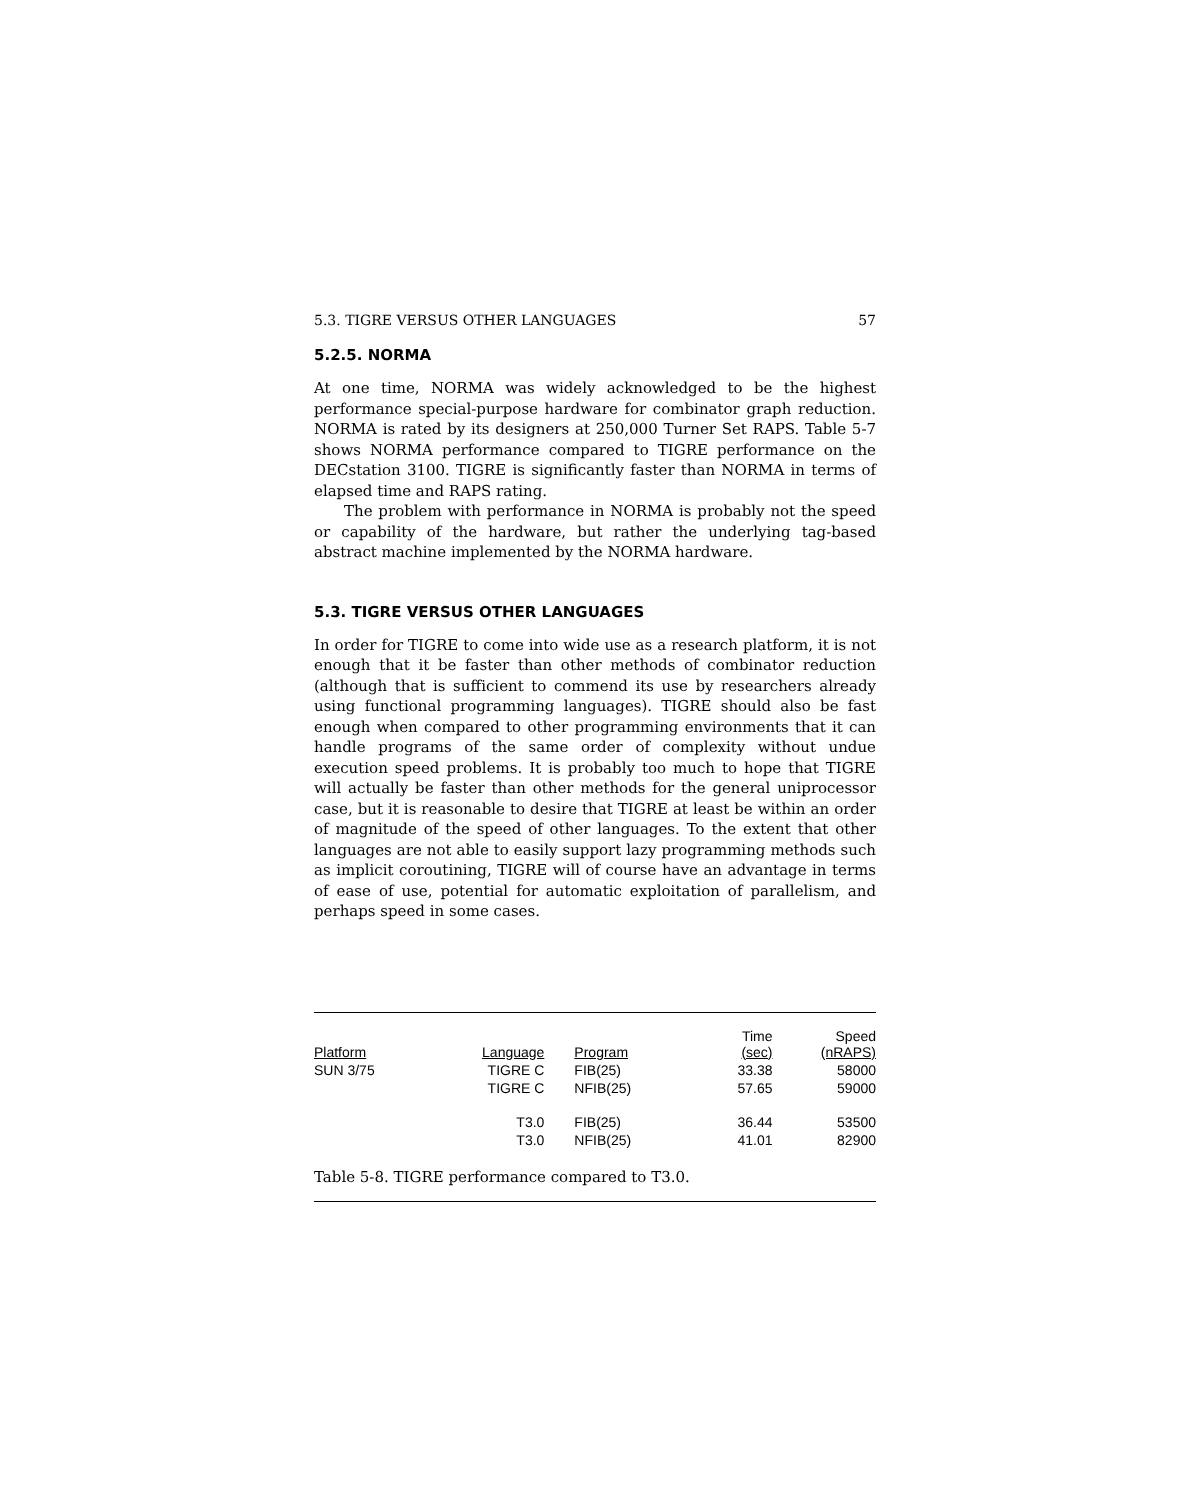5.3. TIGRE VERSUS OTHER LANGUAGES 57
5.2.5. NORMA
At one time, NORMA was widely acknowledged to be the highest performance special-purpose hardware for combinator graph reduction. NORMA is rated by its designers at 250,000 Turner Set RAPS. Table 5-7 shows NORMA performance compared to TIGRE performance on the DECstation 3100. TIGRE is significantly faster than NORMA in terms of elapsed time and RAPS rating.
The problem with performance in NORMA is probably not the speed or capability of the hardware, but rather the underlying tag-based abstract machine implemented by the NORMA hardware.
5.3. TIGRE VERSUS OTHER LANGUAGES
In order for TIGRE to come into wide use as a research platform, it is not enough that it be faster than other methods of combinator reduction (although that is sufficient to commend its use by researchers already using functional programming languages). TIGRE should also be fast enough when compared to other programming environments that it can handle programs of the same order of complexity without undue execution speed problems. It is probably too much to hope that TIGRE will actually be faster than other methods for the general uniprocessor case, but it is reasonable to desire that TIGRE at least be within an order of magnitude of the speed of other languages. To the extent that other languages are not able to easily support lazy programming methods such as implicit coroutining, TIGRE will of course have an advantage in terms of ease of use, potential for automatic exploitation of parallelism, and perhaps speed in some cases.
| Platform | Language | Program | Time (sec) | Speed (nRAPS) |
| --- | --- | --- | --- | --- |
| SUN 3/75 | TIGRE C | FIB(25) | 33.38 | 58000 |
| | TIGRE C | NFIB(25) | 57.65 | 59000 |
| | T3.0 | FIB(25) | 36.44 | 53500 |
| | T3.0 | NFIB(25) | 41.01 | 82900 |
Table 5-8. TIGRE performance compared to T3.0.